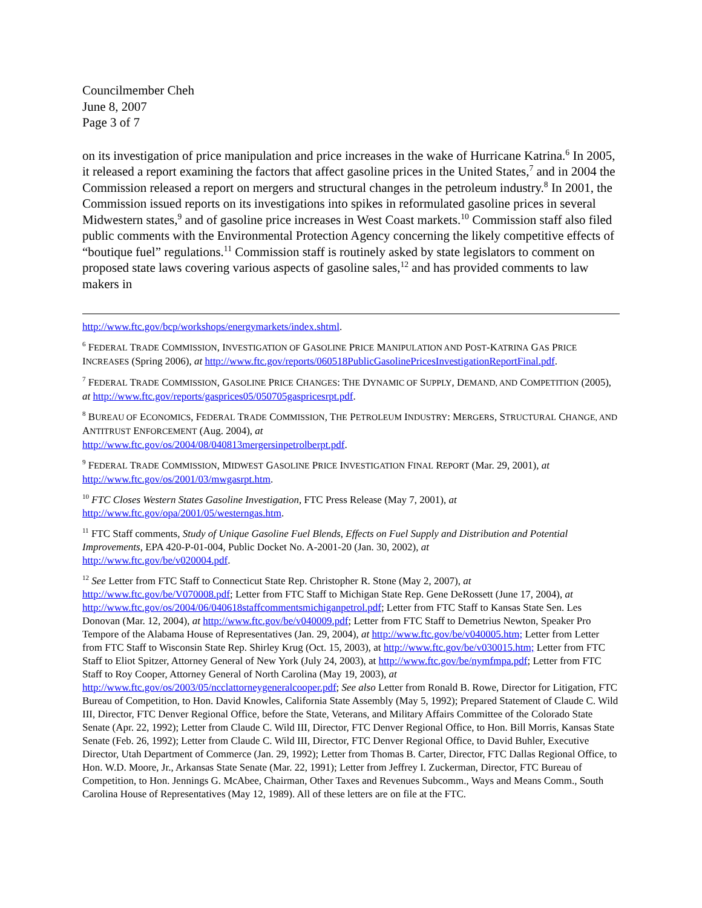Councilmember Cheh
June 8, 2007
Page 3 of 7
on its investigation of price manipulation and price increases in the wake of Hurricane Katrina.<sup>6</sup> In 2005, it released a report examining the factors that affect gasoline prices in the United States,<sup>7</sup> and in 2004 the Commission released a report on mergers and structural changes in the petroleum industry.<sup>8</sup> In 2001, the Commission issued reports on its investigations into spikes in reformulated gasoline prices in several Midwestern states,<sup>9</sup> and of gasoline price increases in West Coast markets.<sup>10</sup> Commission staff also filed public comments with the Environmental Protection Agency concerning the likely competitive effects of “boutique fuel” regulations.<sup>11</sup> Commission staff is routinely asked by state legislators to comment on proposed state laws covering various aspects of gasoline sales,<sup>12</sup> and has provided comments to law makers in
http://www.ftc.gov/bcp/workshops/energymarkets/index.shtml.
<sup>6</sup> FEDERAL TRADE COMMISSION, INVESTIGATION OF GASOLINE PRICE MANIPULATION AND POST-KATRINA GAS PRICE INCREASES (Spring 2006), at http://www.ftc.gov/reports/060518PublicGasolinePricesInvestigationReportFinal.pdf.
<sup>7</sup> FEDERAL TRADE COMMISSION, GASOLINE PRICE CHANGES: THE DYNAMIC OF SUPPLY, DEMAND, AND COMPETITION (2005), at http://www.ftc.gov/reports/gasprices05/050705gaspricesrpt.pdf.
<sup>8</sup> BUREAU OF ECONOMICS, FEDERAL TRADE COMMISSION, THE PETROLEUM INDUSTRY: MERGERS, STRUCTURAL CHANGE, AND ANTITRUST ENFORCEMENT (Aug. 2004), at
http://www.ftc.gov/os/2004/08/040813mergersinpetrolberpt.pdf.
<sup>9</sup> FEDERAL TRADE COMMISSION, MIDWEST GASOLINE PRICE INVESTIGATION FINAL REPORT (Mar. 29, 2001), at http://www.ftc.gov/os/2001/03/mwgasrpt.htm.
<sup>10</sup> FTC Closes Western States Gasoline Investigation, FTC Press Release (May 7, 2001), at
http://www.ftc.gov/opa/2001/05/westerngas.htm.
<sup>11</sup> FTC Staff comments, Study of Unique Gasoline Fuel Blends, Effects on Fuel Supply and Distribution and Potential Improvements, EPA 420-P-01-004, Public Docket No. A-2001-20 (Jan. 30, 2002), at
http://www.ftc.gov/be/v020004.pdf.
<sup>12</sup> See Letter from FTC Staff to Connecticut State Rep. Christopher R. Stone (May 2, 2007), at http://www.ftc.gov/be/V070008.pdf; Letter from FTC Staff to Michigan State Rep. Gene DeRossett (June 17, 2004), at http://www.ftc.gov/os/2004/06/040618staffcommentsmichiganpetrol.pdf; Letter from FTC Staff to Kansas State Sen. Les Donovan (Mar. 12, 2004), at http://www.ftc.gov/be/v040009.pdf; Letter from FTC Staff to Demetrius Newton, Speaker Pro Tempore of the Alabama House of Representatives (Jan. 29, 2004), at http://www.ftc.gov/be/v040005.htm; Letter from Letter from FTC Staff to Wisconsin State Rep. Shirley Krug (Oct. 15, 2003), at http://www.ftc.gov/be/v030015.htm; Letter from FTC Staff to Eliot Spitzer, Attorney General of New York (July 24, 2003), at http://www.ftc.gov/be/nymfmpa.pdf; Letter from FTC Staff to Roy Cooper, Attorney General of North Carolina (May 19, 2003), at http://www.ftc.gov/os/2003/05/ncclattorneygeneralcooper.pdf; See also Letter from Ronald B. Rowe, Director for Litigation, FTC Bureau of Competition, to Hon. David Knowles, California State Assembly (May 5, 1992); Prepared Statement of Claude C. Wild III, Director, FTC Denver Regional Office, before the State, Veterans, and Military Affairs Committee of the Colorado State Senate (Apr. 22, 1992); Letter from Claude C. Wild III, Director, FTC Denver Regional Office, to Hon. Bill Morris, Kansas State Senate (Feb. 26, 1992); Letter from Claude C. Wild III, Director, FTC Denver Regional Office, to David Buhler, Executive Director, Utah Department of Commerce (Jan. 29, 1992); Letter from Thomas B. Carter, Director, FTC Dallas Regional Office, to Hon. W.D. Moore, Jr., Arkansas State Senate (Mar. 22, 1991); Letter from Jeffrey I. Zuckerman, Director, FTC Bureau of Competition, to Hon. Jennings G. McAbee, Chairman, Other Taxes and Revenues Subcomm., Ways and Means Comm., South Carolina House of Representatives (May 12, 1989). All of these letters are on file at the FTC.